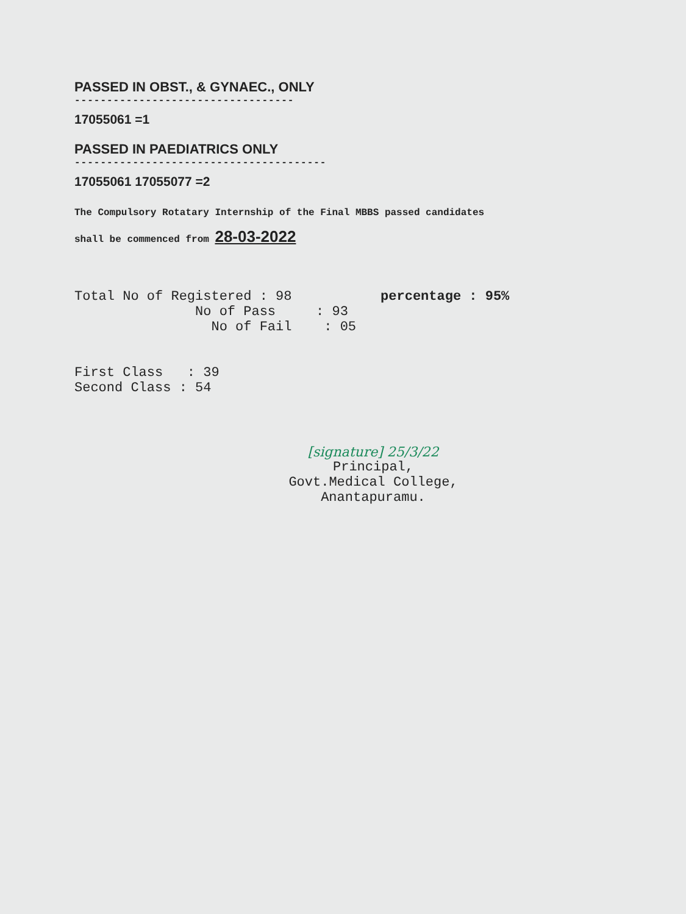PASSED IN OBST., & GYNAEC., ONLY
----------------------------------
17055061 =1
PASSED IN PAEDIATRICS ONLY
---------------------------------------
17055061 17055077 =2
The Compulsory Rotatary Internship of the Final MBBS passed candidates
shall be commenced from 28-03-2022
Total No of Registered : 98
               No of Pass     : 93
                 No of Fail    : 05
percentage : 95%
First Class   : 39
Second Class : 54
[signature] 25/3/22
Principal,
Govt.Medical College,
Anantapuramu.